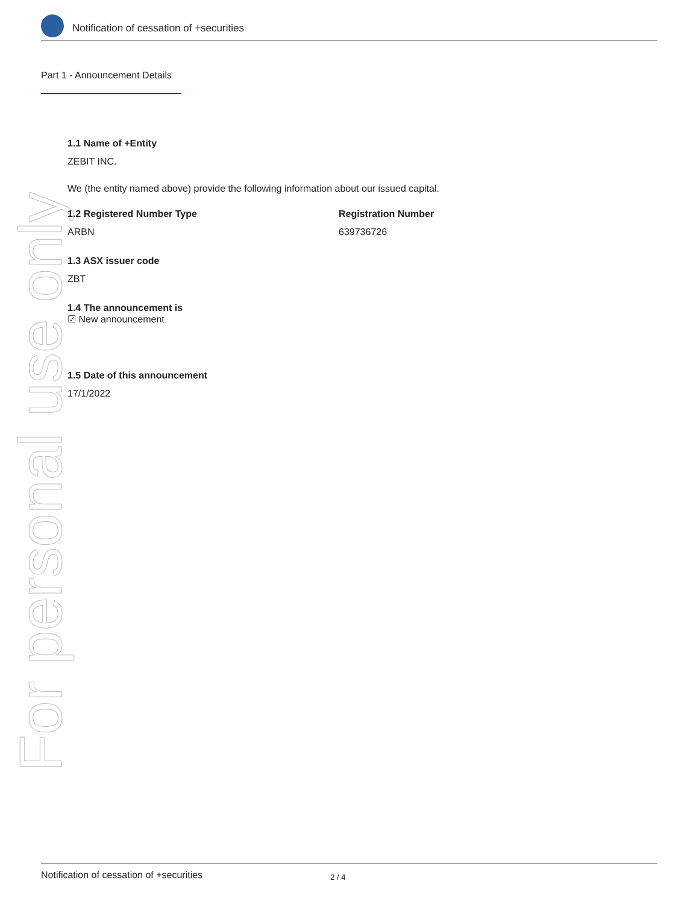Notification of cessation of +securities
Part 1 - Announcement Details
For personal use only
1.1 Name of +Entity
ZEBIT INC.
We (the entity named above) provide the following information about our issued capital.
1.2 Registered Number Type
ARBN
Registration Number
639736726
1.3 ASX issuer code
ZBT
1.4 The announcement is
☑ New announcement
1.5 Date of this announcement
17/1/2022
Notification of cessation of +securities 2 / 4